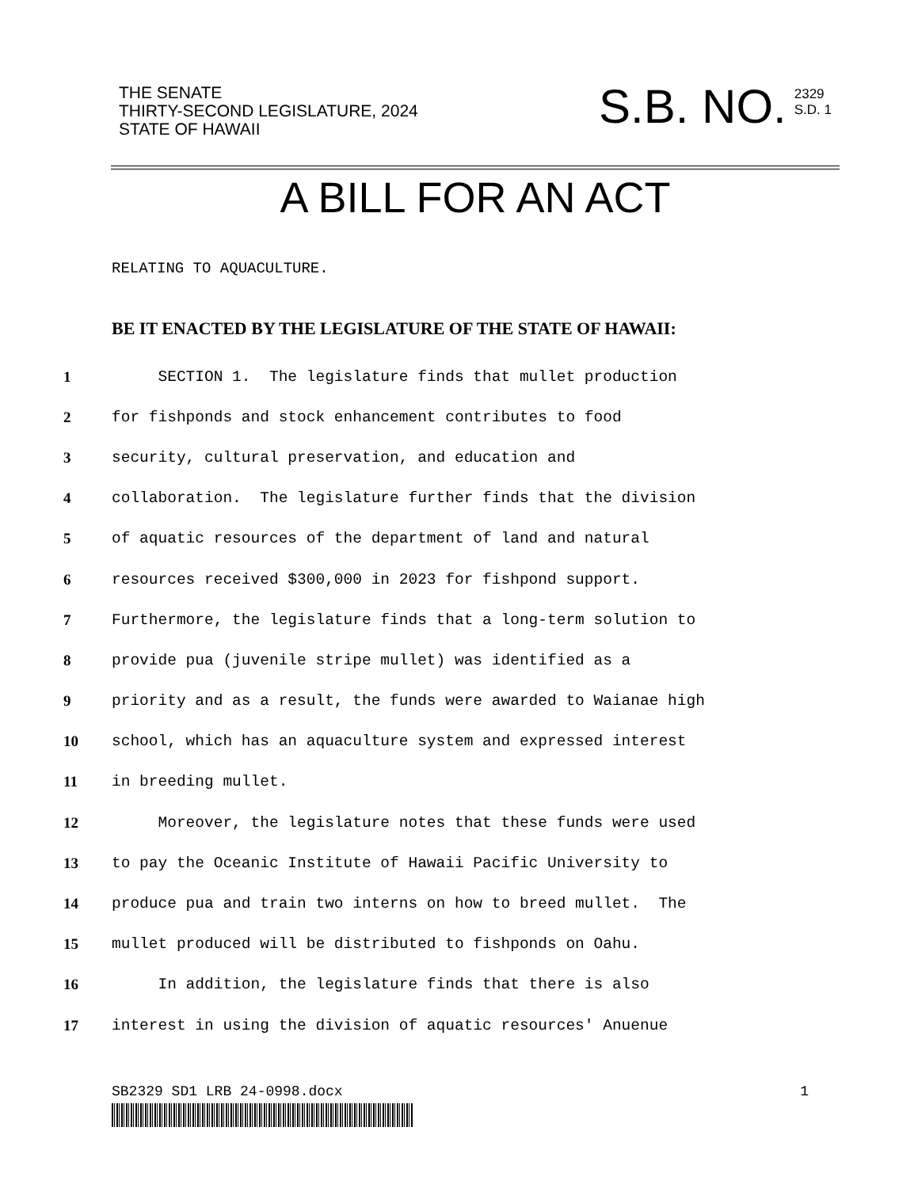THE SENATE
THIRTY-SECOND LEGISLATURE, 2024
STATE OF HAWAII
S.B. NO.
2329
S.D. 1
A BILL FOR AN ACT
RELATING TO AQUACULTURE.
BE IT ENACTED BY THE LEGISLATURE OF THE STATE OF HAWAII:
1 SECTION 1. The legislature finds that mullet production
2 for fishponds and stock enhancement contributes to food
3 security, cultural preservation, and education and
4 collaboration. The legislature further finds that the division
5 of aquatic resources of the department of land and natural
6 resources received $300,000 in 2023 for fishpond support.
7 Furthermore, the legislature finds that a long-term solution to
8 provide pua (juvenile stripe mullet) was identified as a
9 priority and as a result, the funds were awarded to Waianae high
10 school, which has an aquaculture system and expressed interest
11 in breeding mullet.
12 Moreover, the legislature notes that these funds were used
13 to pay the Oceanic Institute of Hawaii Pacific University to
14 produce pua and train two interns on how to breed mullet. The
15 mullet produced will be distributed to fishponds on Oahu.
16 In addition, the legislature finds that there is also
17 interest in using the division of aquatic resources' Anuenue
SB2329 SD1 LRB 24-0998.docx 1